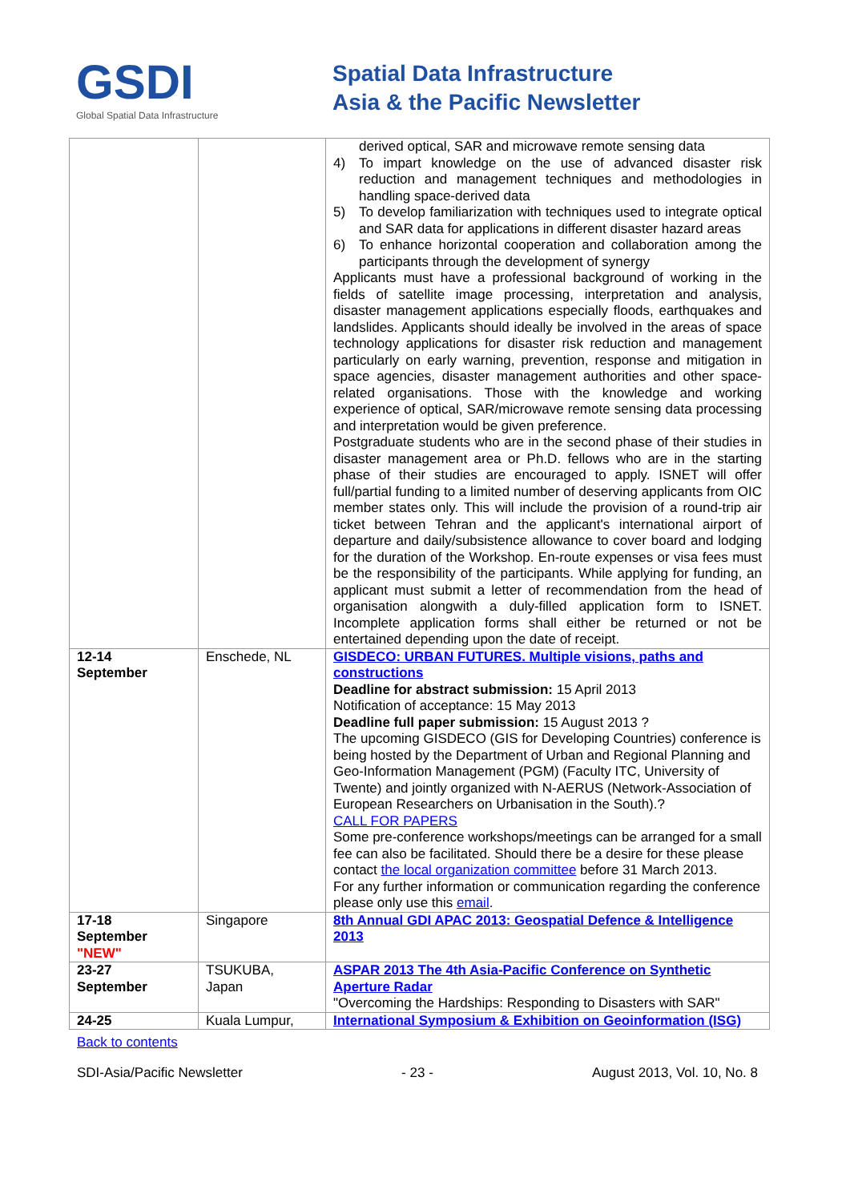GSDI
Global Spatial Data Infrastructure
Spatial Data Infrastructure
Asia & the Pacific Newsletter
| | | derived optical, SAR and microwave remote sensing data 4) To impart knowledge on the use of advanced disaster risk reduction and management techniques and methodologies in handling space-derived data 5) To develop familiarization with techniques used to integrate optical and SAR data for applications in different disaster hazard areas 6) To enhance horizontal cooperation and collaboration among the participants through the development of synergy Applicants must have a professional background of working in the fields of satellite image processing, interpretation and analysis, disaster management applications especially floods, earthquakes and landslides. Applicants should ideally be involved in the areas of space technology applications for disaster risk reduction and management particularly on early warning, prevention, response and mitigation in space agencies, disaster management authorities and other space-related organisations. Those with the knowledge and working experience of optical, SAR/microwave remote sensing data processing and interpretation would be given preference. Postgraduate students who are in the second phase of their studies in disaster management area or Ph.D. fellows who are in the starting phase of their studies are encouraged to apply. ISNET will offer full/partial funding to a limited number of deserving applicants from OIC member states only. This will include the provision of a round-trip air ticket between Tehran and the applicant's international airport of departure and daily/subsistence allowance to cover board and lodging for the duration of the Workshop. En-route expenses or visa fees must be the responsibility of the participants. While applying for funding, an applicant must submit a letter of recommendation from the head of organisation alongwith a duly-filled application form to ISNET. Incomplete application forms shall either be returned or not be entertained depending upon the date of receipt. |
| 12-14 September | Enschede, NL | GISDECO: URBAN FUTURES. Multiple visions, paths and constructions Deadline for abstract submission: 15 April 2013 Notification of acceptance: 15 May 2013 Deadline full paper submission: 15 August 2013 ? The upcoming GISDECO (GIS for Developing Countries) conference is being hosted by the Department of Urban and Regional Planning and Geo-Information Management (PGM) (Faculty ITC, University of Twente) and jointly organized with N-AERUS (Network-Association of European Researchers on Urbanisation in the South).? CALL FOR PAPERS Some pre-conference workshops/meetings can be arranged for a small fee can also be facilitated. Should there be a desire for these please contact the local organization committee before 31 March 2013. For any further information or communication regarding the conference please only use this email . |
| 17-18 September "NEW" | Singapore | 8th Annual GDI APAC 2013: Geospatial Defence & Intelligence 2013 |
| 23-27 September | TSUKUBA, Japan | ASPAR 2013 The 4th Asia-Pacific Conference on Synthetic Aperture Radar "Overcoming the Hardships: Responding to Disasters with SAR" |
| 24-25 | Kuala Lumpur, | International Symposium & Exhibition on Geoinformation (ISG) |
Back to contents
SDI-Asia/Pacific Newsletter - 23 - August 2013, Vol. 10, No. 8